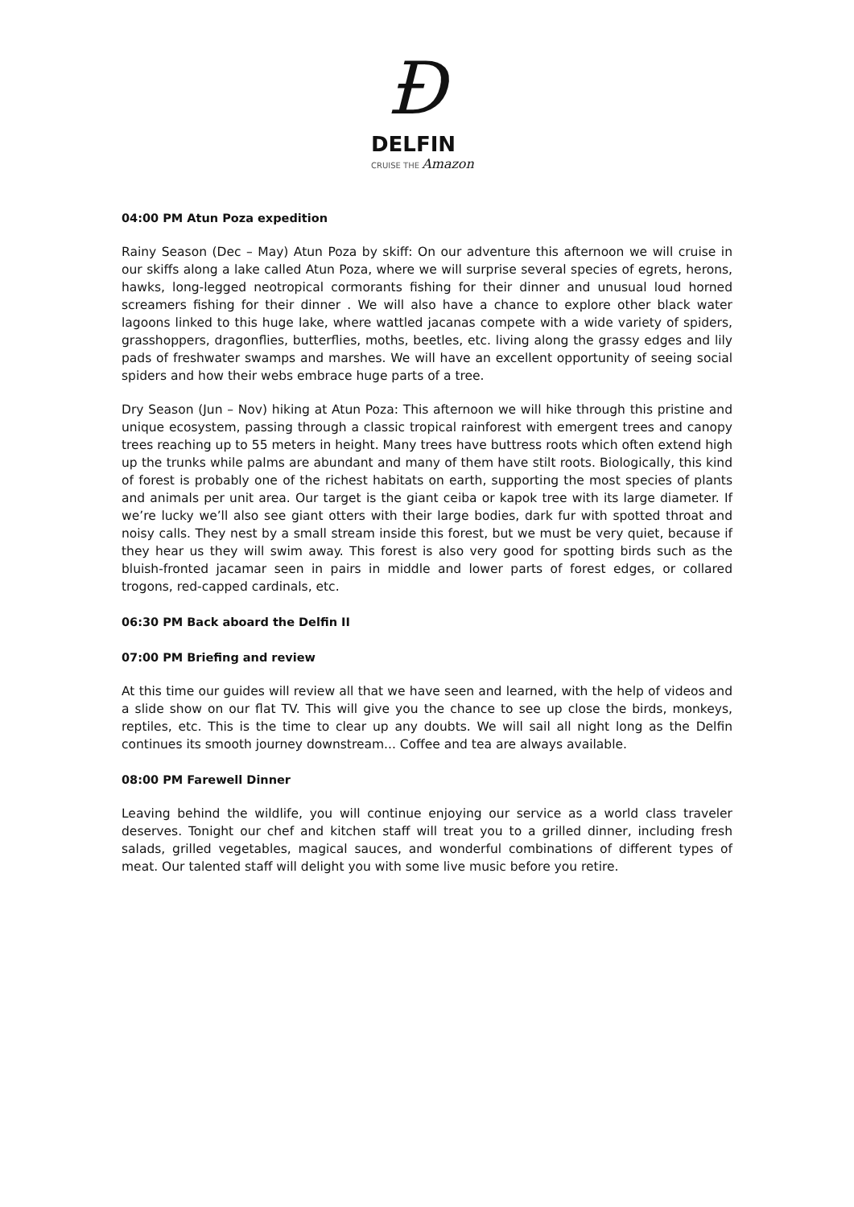Ɖ
DELFIN
CRUISE THE Amazon
04:00 PM Atun Poza expedition
Rainy Season (Dec – May) Atun Poza by skiff: On our adventure this afternoon we will cruise in our skiffs along a lake called Atun Poza, where we will surprise several species of egrets, herons, hawks, long-legged neotropical cormorants fishing for their dinner and unusual loud horned screamers fishing for their dinner . We will also have a chance to explore other black water lagoons linked to this huge lake, where wattled jacanas compete with a wide variety of spiders, grasshoppers, dragonflies, butterflies, moths, beetles, etc. living along the grassy edges and lily pads of freshwater swamps and marshes. We will have an excellent opportunity of seeing social spiders and how their webs embrace huge parts of a tree.
Dry Season (Jun – Nov) hiking at Atun Poza: This afternoon we will hike through this pristine and unique ecosystem, passing through a classic tropical rainforest with emergent trees and canopy trees reaching up to 55 meters in height. Many trees have buttress roots which often extend high up the trunks while palms are abundant and many of them have stilt roots. Biologically, this kind of forest is probably one of the richest habitats on earth, supporting the most species of plants and animals per unit area. Our target is the giant ceiba or kapok tree with its large diameter. If we’re lucky we’ll also see giant otters with their large bodies, dark fur with spotted throat and noisy calls. They nest by a small stream inside this forest, but we must be very quiet, because if they hear us they will swim away. This forest is also very good for spotting birds such as the bluish-fronted jacamar seen in pairs in middle and lower parts of forest edges, or collared trogons, red-capped cardinals, etc.
06:30 PM Back aboard the Delfin II
07:00 PM Briefing and review
At this time our guides will review all that we have seen and learned, with the help of videos and a slide show on our flat TV. This will give you the chance to see up close the birds, monkeys, reptiles, etc. This is the time to clear up any doubts. We will sail all night long as the Delfin continues its smooth journey downstream... Coffee and tea are always available.
08:00 PM Farewell Dinner
Leaving behind the wildlife, you will continue enjoying our service as a world class traveler deserves. Tonight our chef and kitchen staff will treat you to a grilled dinner, including fresh salads, grilled vegetables, magical sauces, and wonderful combinations of different types of meat. Our talented staff will delight you with some live music before you retire.